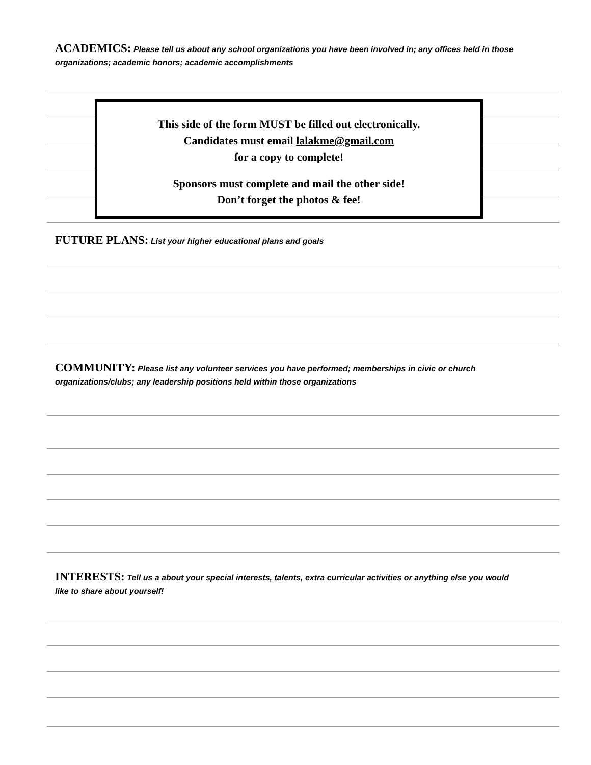ACADEMICS: Please tell us about any school organizations you have been involved in; any offices held in those organizations; academic honors; academic accomplishments
This side of the form MUST be filled out electronically.
Candidates must email lalakme@gmail.com
for a copy to complete!
Sponsors must complete and mail the other side!
Don’t forget the photos & fee!
FUTURE PLANS: List your higher educational plans and goals
COMMUNITY: Please list any volunteer services you have performed; memberships in civic or church organizations/clubs; any leadership positions held within those organizations
INTERESTS: Tell us a about your special interests, talents, extra curricular activities or anything else you would like to share about yourself!